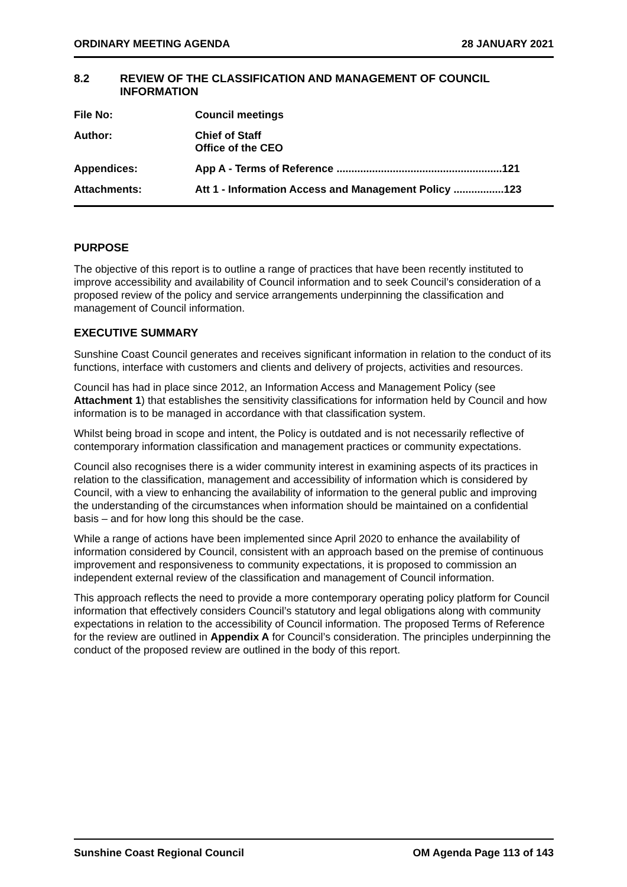ORDINARY MEETING AGENDA 28 JANUARY 2021
8.2 REVIEW OF THE CLASSIFICATION AND MANAGEMENT OF COUNCIL INFORMATION
| File No: | Council meetings |
| Author: | Chief of Staff Office of the CEO |
| Appendices: | App A - Terms of Reference ........................................................121 |
| Attachments: | Att 1 - Information Access and Management Policy .................123 |
PURPOSE
The objective of this report is to outline a range of practices that have been recently instituted to improve accessibility and availability of Council information and to seek Council’s consideration of a proposed review of the policy and service arrangements underpinning the classification and management of Council information.
EXECUTIVE SUMMARY
Sunshine Coast Council generates and receives significant information in relation to the conduct of its functions, interface with customers and clients and delivery of projects, activities and resources.
Council has had in place since 2012, an Information Access and Management Policy (see Attachment 1) that establishes the sensitivity classifications for information held by Council and how information is to be managed in accordance with that classification system.
Whilst being broad in scope and intent, the Policy is outdated and is not necessarily reflective of contemporary information classification and management practices or community expectations.
Council also recognises there is a wider community interest in examining aspects of its practices in relation to the classification, management and accessibility of information which is considered by Council, with a view to enhancing the availability of information to the general public and improving the understanding of the circumstances when information should be maintained on a confidential basis – and for how long this should be the case.
While a range of actions have been implemented since April 2020 to enhance the availability of information considered by Council, consistent with an approach based on the premise of continuous improvement and responsiveness to community expectations, it is proposed to commission an independent external review of the classification and management of Council information.
This approach reflects the need to provide a more contemporary operating policy platform for Council information that effectively considers Council’s statutory and legal obligations along with community expectations in relation to the accessibility of Council information. The proposed Terms of Reference for the review are outlined in Appendix A for Council’s consideration. The principles underpinning the conduct of the proposed review are outlined in the body of this report.
Sunshine Coast Regional Council OM Agenda Page 113 of 143